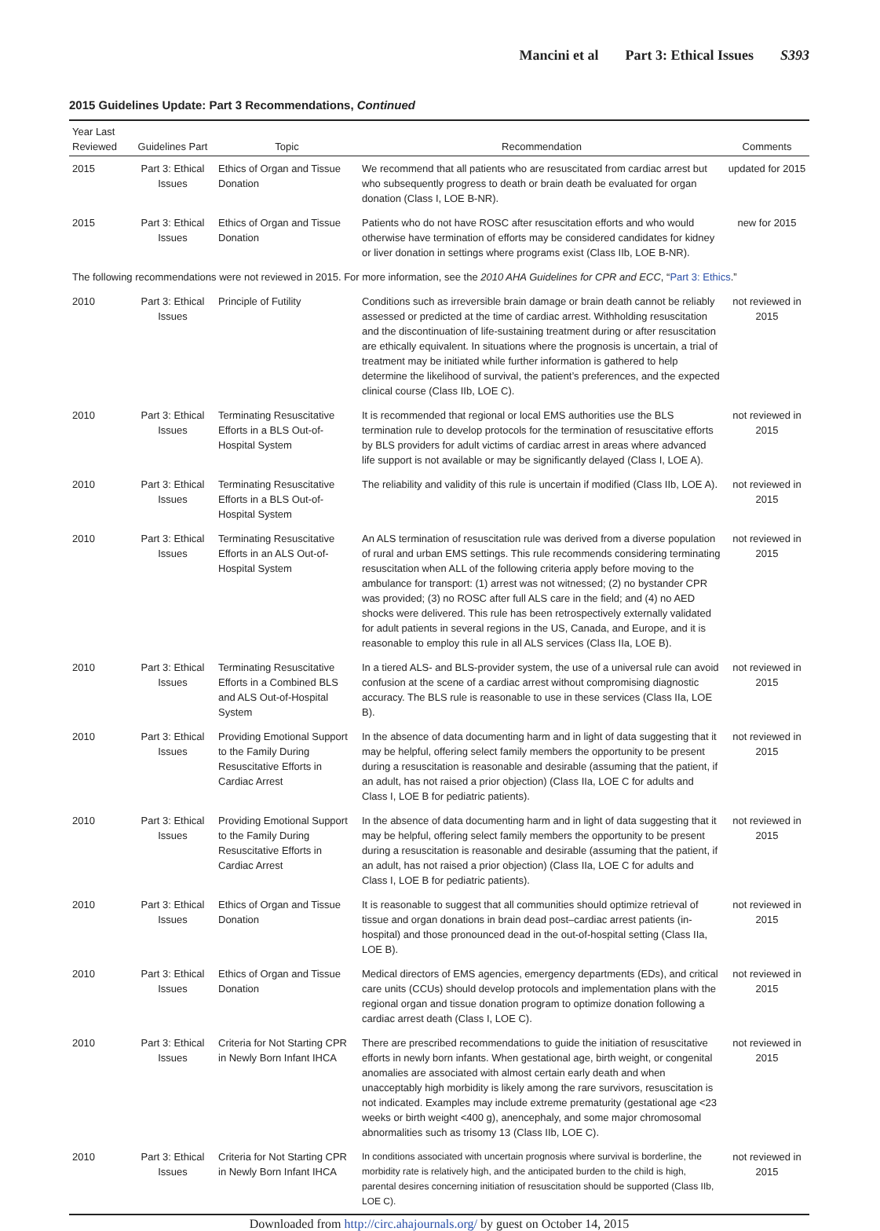Mancini et al Part 3: Ethical Issues S393
2015 Guidelines Update: Part 3 Recommendations, Continued
| Year Last Reviewed | Guidelines Part | Topic | Recommendation | Comments |
| --- | --- | --- | --- | --- |
| 2015 | Part 3: Ethical Issues | Ethics of Organ and Tissue Donation | We recommend that all patients who are resuscitated from cardiac arrest but who subsequently progress to death or brain death be evaluated for organ donation (Class I, LOE B-NR). | updated for 2015 |
| 2015 | Part 3: Ethical Issues | Ethics of Organ and Tissue Donation | Patients who do not have ROSC after resuscitation efforts and who would otherwise have termination of efforts may be considered candidates for kidney or liver donation in settings where programs exist (Class IIb, LOE B-NR). | new for 2015 |
| The following recommendations were not reviewed in 2015. For more information, see the 2010 AHA Guidelines for CPR and ECC , “ Part 3: Ethics .” | | | | |
| 2010 | Part 3: Ethical Issues | Principle of Futility | Conditions such as irreversible brain damage or brain death cannot be reliably assessed or predicted at the time of cardiac arrest. Withholding resuscitation and the discontinuation of life-sustaining treatment during or after resuscitation are ethically equivalent. In situations where the prognosis is uncertain, a trial of treatment may be initiated while further information is gathered to help determine the likelihood of survival, the patient’s preferences, and the expected clinical course (Class IIb, LOE C). | not reviewed in 2015 |
| 2010 | Part 3: Ethical Issues | Terminating Resuscitative Efforts in a BLS Out-of-Hospital System | It is recommended that regional or local EMS authorities use the BLS termination rule to develop protocols for the termination of resuscitative efforts by BLS providers for adult victims of cardiac arrest in areas where advanced life support is not available or may be significantly delayed (Class I, LOE A). | not reviewed in 2015 |
| 2010 | Part 3: Ethical Issues | Terminating Resuscitative Efforts in a BLS Out-of-Hospital System | The reliability and validity of this rule is uncertain if modified (Class IIb, LOE A). | not reviewed in 2015 |
| 2010 | Part 3: Ethical Issues | Terminating Resuscitative Efforts in an ALS Out-of-Hospital System | An ALS termination of resuscitation rule was derived from a diverse population of rural and urban EMS settings. This rule recommends considering terminating resuscitation when ALL of the following criteria apply before moving to the ambulance for transport: (1) arrest was not witnessed; (2) no bystander CPR was provided; (3) no ROSC after full ALS care in the field; and (4) no AED shocks were delivered. This rule has been retrospectively externally validated for adult patients in several regions in the US, Canada, and Europe, and it is reasonable to employ this rule in all ALS services (Class IIa, LOE B). | not reviewed in 2015 |
| 2010 | Part 3: Ethical Issues | Terminating Resuscitative Efforts in a Combined BLS and ALS Out-of-Hospital System | In a tiered ALS- and BLS-provider system, the use of a universal rule can avoid confusion at the scene of a cardiac arrest without compromising diagnostic accuracy. The BLS rule is reasonable to use in these services (Class IIa, LOE B). | not reviewed in 2015 |
| 2010 | Part 3: Ethical Issues | Providing Emotional Support to the Family During Resuscitative Efforts in Cardiac Arrest | In the absence of data documenting harm and in light of data suggesting that it may be helpful, offering select family members the opportunity to be present during a resuscitation is reasonable and desirable (assuming that the patient, if an adult, has not raised a prior objection) (Class IIa, LOE C for adults and Class I, LOE B for pediatric patients). | not reviewed in 2015 |
| 2010 | Part 3: Ethical Issues | Providing Emotional Support to the Family During Resuscitative Efforts in Cardiac Arrest | In the absence of data documenting harm and in light of data suggesting that it may be helpful, offering select family members the opportunity to be present during a resuscitation is reasonable and desirable (assuming that the patient, if an adult, has not raised a prior objection) (Class IIa, LOE C for adults and Class I, LOE B for pediatric patients). | not reviewed in 2015 |
| 2010 | Part 3: Ethical Issues | Ethics of Organ and Tissue Donation | It is reasonable to suggest that all communities should optimize retrieval of tissue and organ donations in brain dead post–cardiac arrest patients (in-hospital) and those pronounced dead in the out-of-hospital setting (Class IIa, LOE B). | not reviewed in 2015 |
| 2010 | Part 3: Ethical Issues | Ethics of Organ and Tissue Donation | Medical directors of EMS agencies, emergency departments (EDs), and critical care units (CCUs) should develop protocols and implementation plans with the regional organ and tissue donation program to optimize donation following a cardiac arrest death (Class I, LOE C). | not reviewed in 2015 |
| 2010 | Part 3: Ethical Issues | Criteria for Not Starting CPR in Newly Born Infant IHCA | There are prescribed recommendations to guide the initiation of resuscitative efforts in newly born infants. When gestational age, birth weight, or congenital anomalies are associated with almost certain early death and when unacceptably high morbidity is likely among the rare survivors, resuscitation is not indicated. Examples may include extreme prematurity (gestational age <23 weeks or birth weight <400 g), anencephaly, and some major chromosomal abnormalities such as trisomy 13 (Class IIb, LOE C). | not reviewed in 2015 |
| 2010 | Part 3: Ethical Issues | Criteria for Not Starting CPR in Newly Born Infant IHCA | In conditions associated with uncertain prognosis where survival is borderline, the morbidity rate is relatively high, and the anticipated burden to the child is high, parental desires concerning initiation of resuscitation should be supported (Class IIb, LOE C). | not reviewed in 2015 |
Downloaded from http://circ.ahajournals.org/ by guest on October 14, 2015